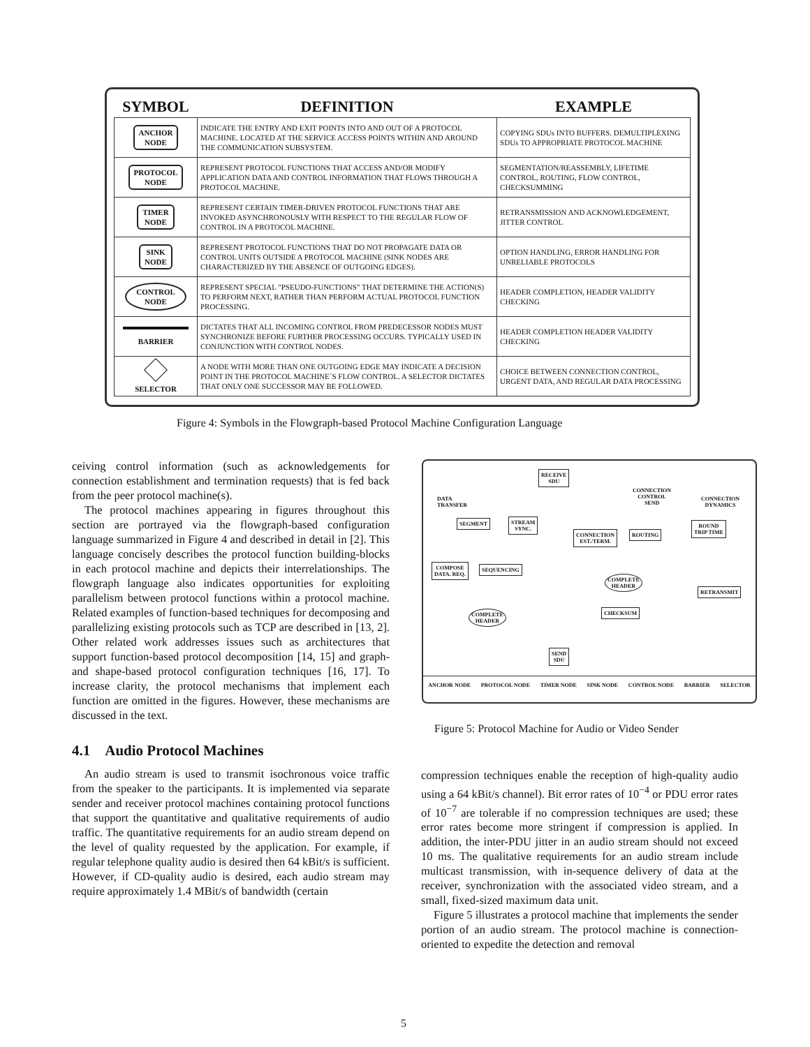| SYMBOL | DEFINITION | EXAMPLE |
| --- | --- | --- |
| ANCHOR NODE | INDICATE THE ENTRY AND EXIT POINTS INTO AND OUT OF A PROTOCOL MACHINE. LOCATED AT THE SERVICE ACCESS POINTS WITHIN AND AROUND THE COMMUNICATION SUBSYSTEM. | COPYING SDUs INTO BUFFERS. DEMULTIPLEXING SDUs TO APPROPRIATE PROTOCOL MACHINE |
| PROTOCOL NODE | REPRESENT PROTOCOL FUNCTIONS THAT ACCESS AND/OR MODIFY APPLICATION DATA AND CONTROL INFORMATION THAT FLOWS THROUGH A PROTOCOL MACHINE. | SEGMENTATION/REASSEMBLY, LIFETIME CONTROL, ROUTING, FLOW CONTROL, CHECKSUMMING |
| TIMER NODE | REPRESENT CERTAIN TIMER-DRIVEN PROTOCOL FUNCTIONS THAT ARE INVOKED ASYNCHRONOUSLY WITH RESPECT TO THE REGULAR FLOW OF CONTROL IN A PROTOCOL MACHINE. | RETRANSMISSION AND ACKNOWLEDGEMENT, JITTER CONTROL |
| SINK NODE | REPRESENT PROTOCOL FUNCTIONS THAT DO NOT PROPAGATE DATA OR CONTROL UNITS OUTSIDE A PROTOCOL MACHINE (SINK NODES ARE CHARACTERIZED BY THE ABSENCE OF OUTGOING EDGES). | OPTION HANDLING, ERROR HANDLING FOR UNRELIABLE PROTOCOLS |
| CONTROL NODE | REPRESENT SPECIAL "PSEUDO-FUNCTIONS" THAT DETERMINE THE ACTION(S) TO PERFORM NEXT, RATHER THAN PERFORM ACTUAL PROTOCOL FUNCTION PROCESSING. | HEADER COMPLETION, HEADER VALIDITY CHECKING |
| BARRIER | DICTATES THAT ALL INCOMING CONTROL FROM PREDECESSOR NODES MUST SYNCHRONIZE BEFORE FURTHER PROCESSING OCCURS. TYPICALLY USED IN CONJUNCTION WITH CONTROL NODES. | HEADER COMPLETION HEADER VALIDITY CHECKING |
| SELECTOR | A NODE WITH MORE THAN ONE OUTGOING EDGE MAY INDICATE A DECISION POINT IN THE PROTOCOL MACHINE´S FLOW CONTROL. A SELECTOR DICTATES THAT ONLY ONE SUCCESSOR MAY BE FOLLOWED. | CHOICE BETWEEN CONNECTION CONTROL, URGENT DATA, AND REGULAR DATA PROCESSING |
Figure 4: Symbols in the Flowgraph-based Protocol Machine Configuration Language
ceiving control information (such as acknowledgements for connection establishment and termination requests) that is fed back from the peer protocol machine(s).
The protocol machines appearing in figures throughout this section are portrayed via the flowgraph-based configuration language summarized in Figure 4 and described in detail in [2]. This language concisely describes the protocol function building-blocks in each protocol machine and depicts their interrelationships. The flowgraph language also indicates opportunities for exploiting parallelism between protocol functions within a protocol machine. Related examples of function-based techniques for decomposing and parallelizing existing protocols such as TCP are described in [13, 2]. Other related work addresses issues such as architectures that support function-based protocol decomposition [14, 15] and graph- and shape-based protocol configuration techniques [16, 17]. To increase clarity, the protocol mechanisms that implement each function are omitted in the figures. However, these mechanisms are discussed in the text.
4.1 Audio Protocol Machines
An audio stream is used to transmit isochronous voice traffic from the speaker to the participants. It is implemented via separate sender and receiver protocol machines containing protocol functions that support the quantitative and qualitative requirements of audio traffic. The quantitative requirements for an audio stream depend on the level of quality requested by the application. For example, if regular telephone quality audio is desired then 64 kBit/s is sufficient. However, if CD-quality audio is desired, each audio stream may require approximately 1.4 MBit/s of bandwidth (certain
RECEIVE
SDU
DATA
TRANSFER
CONNECTION
CONTROL
SEND
CONNECTION
DYNAMICS
SEGMENT
STREAM
SYNC.
CONNECTION
EST./TERM.
ROUTING
ROUND
TRIP TIME
COMPOSE
DATA. REQ.
SEQUENCING
COMPLETE
HEADER
RETRANSMIT
COMPLETE
HEADER
CHECKSUM
SEND
SDU
ANCHOR NODE PROTOCOL NODE TIMER NODE SINK NODE CONTROL NODE BARRIER SELECTOR
Figure 5: Protocol Machine for Audio or Video Sender
compression techniques enable the reception of high-quality audio using a 64 kBit/s channel). Bit error rates of 10<sup>−4</sup> or PDU error rates of 10<sup>−7</sup> are tolerable if no compression techniques are used; these error rates become more stringent if compression is applied. In addition, the inter-PDU jitter in an audio stream should not exceed 10 ms. The qualitative requirements for an audio stream include multicast transmission, with in-sequence delivery of data at the receiver, synchronization with the associated video stream, and a small, fixed-sized maximum data unit.
Figure 5 illustrates a protocol machine that implements the sender portion of an audio stream. The protocol machine is connection-oriented to expedite the detection and removal
5